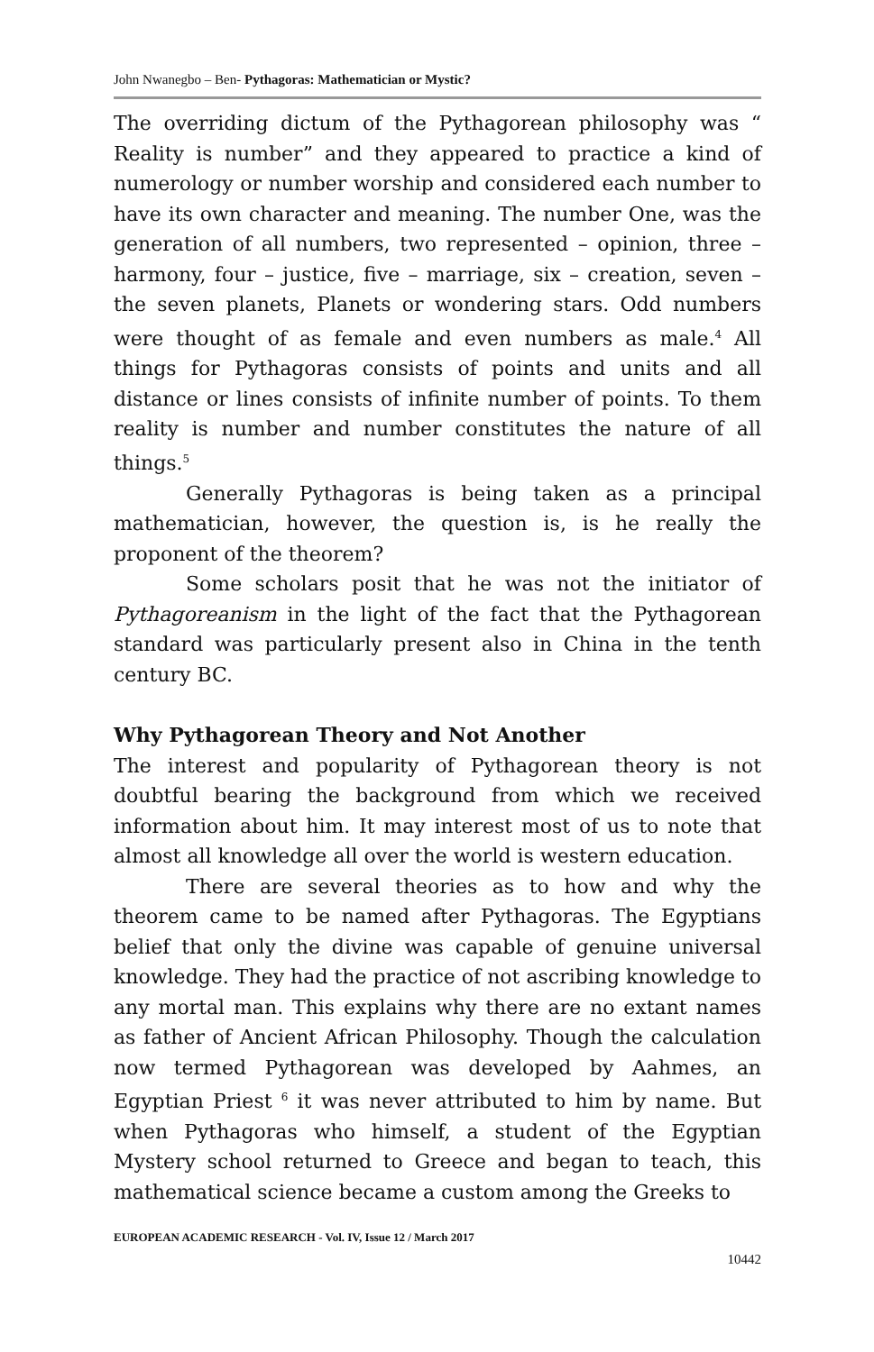John Nwanegbo – Ben- Pythagoras: Mathematician or Mystic?
The overriding dictum of the Pythagorean philosophy was “ Reality is number” and they appeared to practice a kind of numerology or number worship and considered each number to have its own character and meaning. The number One, was the generation of all numbers, two represented – opinion, three – harmony, four – justice, five – marriage, six – creation, seven – the seven planets, Planets or wondering stars. Odd numbers were thought of as female and even numbers as male.<sup>4</sup> All things for Pythagoras consists of points and units and all distance or lines consists of infinite number of points. To them reality is number and number constitutes the nature of all things.<sup>5</sup>
Generally Pythagoras is being taken as a principal mathematician, however, the question is, is he really the proponent of the theorem?
Some scholars posit that he was not the initiator of Pythagoreanism in the light of the fact that the Pythagorean standard was particularly present also in China in the tenth century BC.
Why Pythagorean Theory and Not Another
The interest and popularity of Pythagorean theory is not doubtful bearing the background from which we received information about him. It may interest most of us to note that almost all knowledge all over the world is western education.
There are several theories as to how and why the theorem came to be named after Pythagoras. The Egyptians belief that only the divine was capable of genuine universal knowledge. They had the practice of not ascribing knowledge to any mortal man. This explains why there are no extant names as father of Ancient African Philosophy. Though the calculation now termed Pythagorean was developed by Aahmes, an Egyptian Priest <sup>6</sup> it was never attributed to him by name. But when Pythagoras who himself, a student of the Egyptian Mystery school returned to Greece and began to teach, this mathematical science became a custom among the Greeks to
EUROPEAN ACADEMIC RESEARCH - Vol. IV, Issue 12 / March 2017
10442